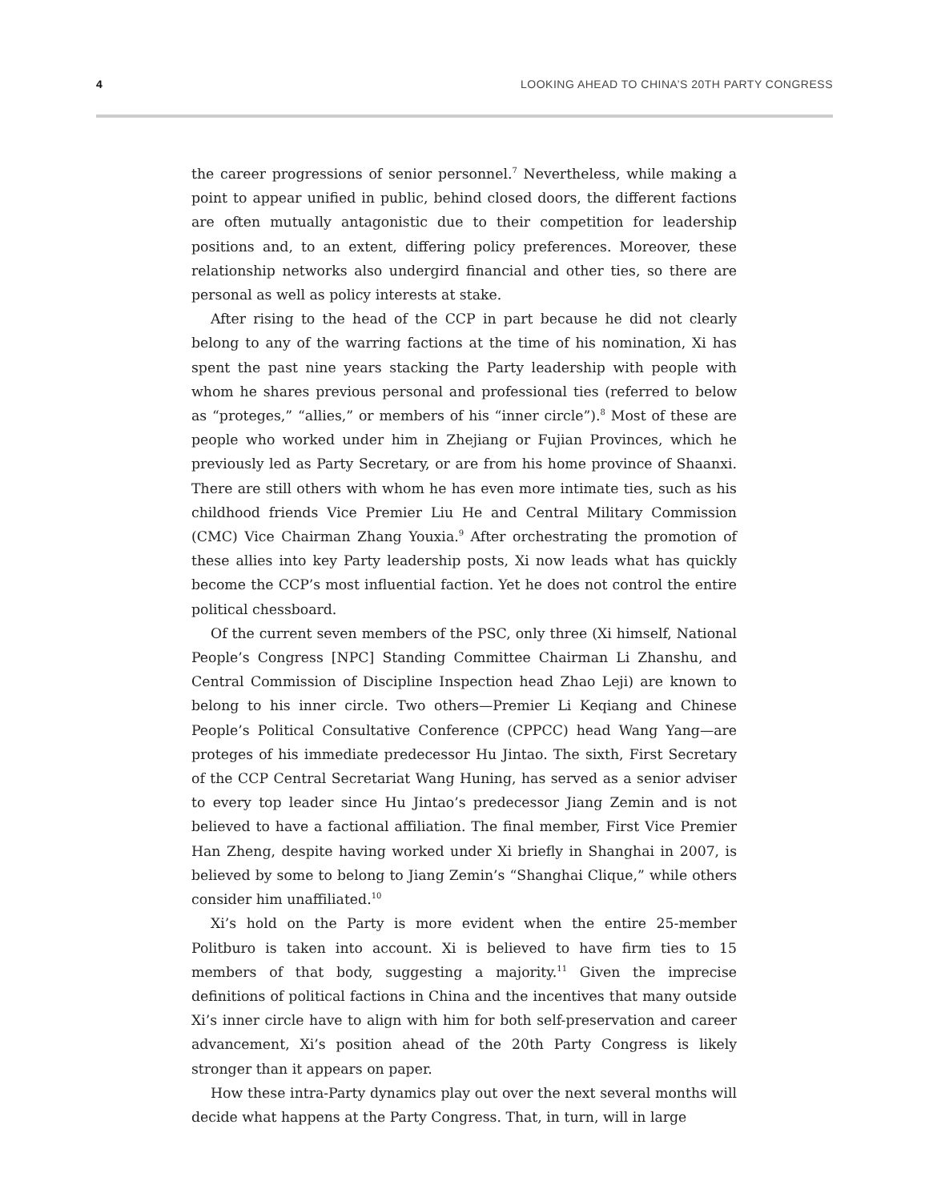4 LOOKING AHEAD TO CHINA’S 20TH PARTY CONGRESS
the career progressions of senior personnel.<sup>7</sup> Nevertheless, while making a point to appear unified in public, behind closed doors, the different factions are often mutually antagonistic due to their competition for leadership positions and, to an extent, differing policy preferences. Moreover, these relationship networks also undergird financial and other ties, so there are personal as well as policy interests at stake.
After rising to the head of the CCP in part because he did not clearly belong to any of the warring factions at the time of his nomination, Xi has spent the past nine years stacking the Party leadership with people with whom he shares previous personal and professional ties (referred to below as “proteges,” “allies,” or members of his “inner circle”).<sup>8</sup> Most of these are people who worked under him in Zhejiang or Fujian Provinces, which he previously led as Party Secretary, or are from his home province of Shaanxi. There are still others with whom he has even more intimate ties, such as his childhood friends Vice Premier Liu He and Central Military Commission (CMC) Vice Chairman Zhang Youxia.<sup>9</sup> After orchestrating the promotion of these allies into key Party leadership posts, Xi now leads what has quickly become the CCP’s most influential faction. Yet he does not control the entire political chessboard.
Of the current seven members of the PSC, only three (Xi himself, National People’s Congress [NPC] Standing Committee Chairman Li Zhanshu, and Central Commission of Discipline Inspection head Zhao Leji) are known to belong to his inner circle. Two others—Premier Li Keqiang and Chinese People’s Political Consultative Conference (CPPCC) head Wang Yang—are proteges of his immediate predecessor Hu Jintao. The sixth, First Secretary of the CCP Central Secretariat Wang Huning, has served as a senior adviser to every top leader since Hu Jintao’s predecessor Jiang Zemin and is not believed to have a factional affiliation. The final member, First Vice Premier Han Zheng, despite having worked under Xi briefly in Shanghai in 2007, is believed by some to belong to Jiang Zemin’s “Shanghai Clique,” while others consider him unaffiliated.<sup>10</sup>
Xi’s hold on the Party is more evident when the entire 25-member Politburo is taken into account. Xi is believed to have firm ties to 15 members of that body, suggesting a majority.<sup>11</sup> Given the imprecise definitions of political factions in China and the incentives that many outside Xi’s inner circle have to align with him for both self-preservation and career advancement, Xi’s position ahead of the 20th Party Congress is likely stronger than it appears on paper.
How these intra-Party dynamics play out over the next several months will decide what happens at the Party Congress. That, in turn, will in large